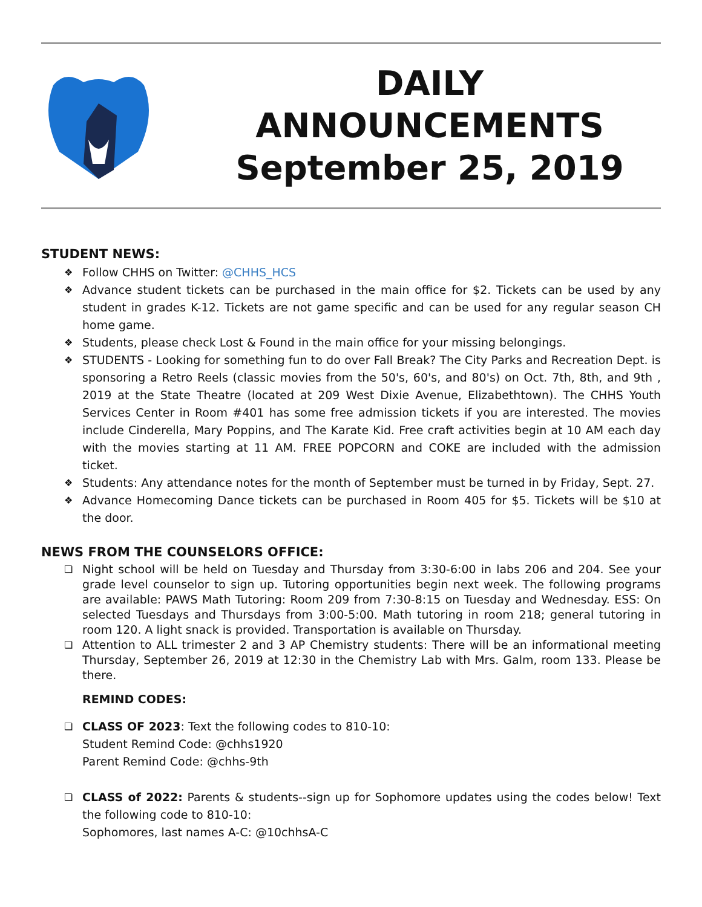DAILY
ANNOUNCEMENTS
September 25, 2019
STUDENT NEWS:
❖ Follow CHHS on Twitter: @CHHS_HCS
❖ Advance student tickets can be purchased in the main office for $2. Tickets can be used by any student in grades K-12. Tickets are not game specific and can be used for any regular season CH home game.
❖ Students, please check Lost & Found in the main office for your missing belongings.
❖ STUDENTS - Looking for something fun to do over Fall Break? The City Parks and Recreation Dept. is sponsoring a Retro Reels (classic movies from the 50's, 60's, and 80's) on Oct. 7th, 8th, and 9th , 2019 at the State Theatre (located at 209 West Dixie Avenue, Elizabethtown). The CHHS Youth Services Center in Room #401 has some free admission tickets if you are interested. The movies include Cinderella, Mary Poppins, and The Karate Kid. Free craft activities begin at 10 AM each day with the movies starting at 11 AM. FREE POPCORN and COKE are included with the admission ticket.
❖ Students: Any attendance notes for the month of September must be turned in by Friday, Sept. 27.
❖ Advance Homecoming Dance tickets can be purchased in Room 405 for $5. Tickets will be $10 at the door.
NEWS FROM THE COUNSELORS OFFICE:
❏ Night school will be held on Tuesday and Thursday from 3:30-6:00 in labs 206 and 204. See your grade level counselor to sign up. Tutoring opportunities begin next week. The following programs are available: PAWS Math Tutoring: Room 209 from 7:30-8:15 on Tuesday and Wednesday. ESS: On selected Tuesdays and Thursdays from 3:00-5:00. Math tutoring in room 218; general tutoring in room 120. A light snack is provided. Transportation is available on Thursday.
❏ Attention to ALL trimester 2 and 3 AP Chemistry students: There will be an informational meeting Thursday, September 26, 2019 at 12:30 in the Chemistry Lab with Mrs. Galm, room 133. Please be there.
REMIND CODES:
❏ CLASS OF 2023: Text the following codes to 810-10:
Student Remind Code: @chhs1920
Parent Remind Code: @chhs-9th
❏ CLASS of 2022: Parents & students--sign up for Sophomore updates using the codes below! Text the following code to 810-10:
Sophomores, last names A-C: @10chhsA-C